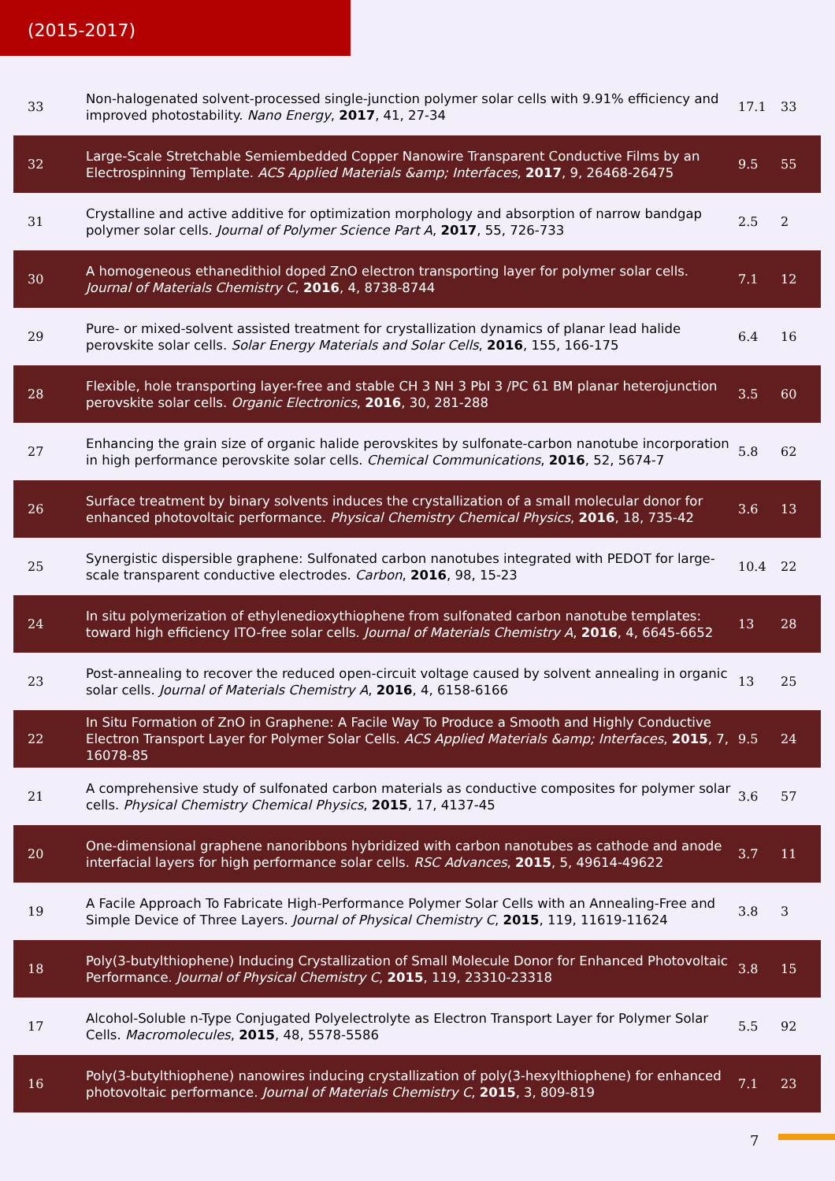(2015-2017)
| 33 | Non-halogenated solvent-processed single-junction polymer solar cells with 9.91% efficiency and improved photostability. Nano Energy , 2017 , 41, 27-34 | 17.1 | 33 |
| 32 | Large-Scale Stretchable Semiembedded Copper Nanowire Transparent Conductive Films by an Electrospinning Template. ACS Applied Materials &amp; Interfaces , 2017 , 9, 26468-26475 | 9.5 | 55 |
| 31 | Crystalline and active additive for optimization morphology and absorption of narrow bandgap polymer solar cells. Journal of Polymer Science Part A , 2017 , 55, 726-733 | 2.5 | 2 |
| 30 | A homogeneous ethanedithiol doped ZnO electron transporting layer for polymer solar cells. Journal of Materials Chemistry C , 2016 , 4, 8738-8744 | 7.1 | 12 |
| 29 | Pure- or mixed-solvent assisted treatment for crystallization dynamics of planar lead halide perovskite solar cells. Solar Energy Materials and Solar Cells , 2016 , 155, 166-175 | 6.4 | 16 |
| 28 | Flexible, hole transporting layer-free and stable CH 3 NH 3 PbI 3 /PC 61 BM planar heterojunction perovskite solar cells. Organic Electronics , 2016 , 30, 281-288 | 3.5 | 60 |
| 27 | Enhancing the grain size of organic halide perovskites by sulfonate-carbon nanotube incorporation in high performance perovskite solar cells. Chemical Communications , 2016 , 52, 5674-7 | 5.8 | 62 |
| 26 | Surface treatment by binary solvents induces the crystallization of a small molecular donor for enhanced photovoltaic performance. Physical Chemistry Chemical Physics , 2016 , 18, 735-42 | 3.6 | 13 |
| 25 | Synergistic dispersible graphene: Sulfonated carbon nanotubes integrated with PEDOT for large-scale transparent conductive electrodes. Carbon , 2016 , 98, 15-23 | 10.4 | 22 |
| 24 | In situ polymerization of ethylenedioxythiophene from sulfonated carbon nanotube templates: toward high efficiency ITO-free solar cells. Journal of Materials Chemistry A , 2016 , 4, 6645-6652 | 13 | 28 |
| 23 | Post-annealing to recover the reduced open-circuit voltage caused by solvent annealing in organic solar cells. Journal of Materials Chemistry A , 2016 , 4, 6158-6166 | 13 | 25 |
| 22 | In Situ Formation of ZnO in Graphene: A Facile Way To Produce a Smooth and Highly Conductive Electron Transport Layer for Polymer Solar Cells. ACS Applied Materials &amp; Interfaces , 2015 , 7, 16078-85 | 9.5 | 24 |
| 21 | A comprehensive study of sulfonated carbon materials as conductive composites for polymer solar cells. Physical Chemistry Chemical Physics , 2015 , 17, 4137-45 | 3.6 | 57 |
| 20 | One-dimensional graphene nanoribbons hybridized with carbon nanotubes as cathode and anode interfacial layers for high performance solar cells. RSC Advances , 2015 , 5, 49614-49622 | 3.7 | 11 |
| 19 | A Facile Approach To Fabricate High-Performance Polymer Solar Cells with an Annealing-Free and Simple Device of Three Layers. Journal of Physical Chemistry C , 2015 , 119, 11619-11624 | 3.8 | 3 |
| 18 | Poly(3-butylthiophene) Inducing Crystallization of Small Molecule Donor for Enhanced Photovoltaic Performance. Journal of Physical Chemistry C , 2015 , 119, 23310-23318 | 3.8 | 15 |
| 17 | Alcohol-Soluble n-Type Conjugated Polyelectrolyte as Electron Transport Layer for Polymer Solar Cells. Macromolecules , 2015 , 48, 5578-5586 | 5.5 | 92 |
| 16 | Poly(3-butylthiophene) nanowires inducing crystallization of poly(3-hexylthiophene) for enhanced photovoltaic performance. Journal of Materials Chemistry C , 2015 , 3, 809-819 | 7.1 | 23 |
7